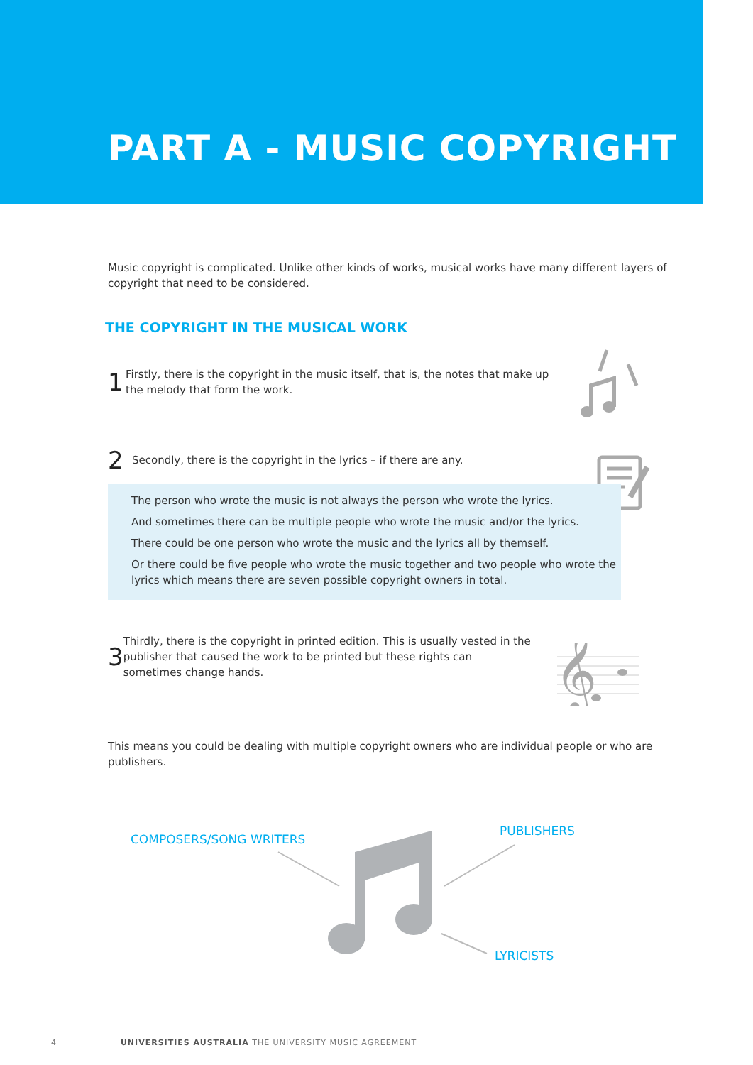PART A - MUSIC COPYRIGHT
Music copyright is complicated. Unlike other kinds of works, musical works have many different layers of copyright that need to be considered.
THE COPYRIGHT IN THE MUSICAL WORK
1
Firstly, there is the copyright in the music itself, that is, the notes that make up the melody that form the work.
2
Secondly, there is the copyright in the lyrics – if there are any.
The person who wrote the music is not always the person who wrote the lyrics.
And sometimes there can be multiple people who wrote the music and/or the lyrics.
There could be one person who wrote the music and the lyrics all by themself.
Or there could be five people who wrote the music together and two people who wrote the lyrics which means there are seven possible copyright owners in total.
3
Thirdly, there is the copyright in printed edition. This is usually vested in the publisher that caused the work to be printed but these rights can sometimes change hands.
𝄞
This means you could be dealing with multiple copyright owners who are individual people or who are publishers.
COMPOSERS/SONG WRITERS
PUBLISHERS
LYRICISTS
4 UNIVERSITIES AUSTRALIA THE UNIVERSITY MUSIC AGREEMENT